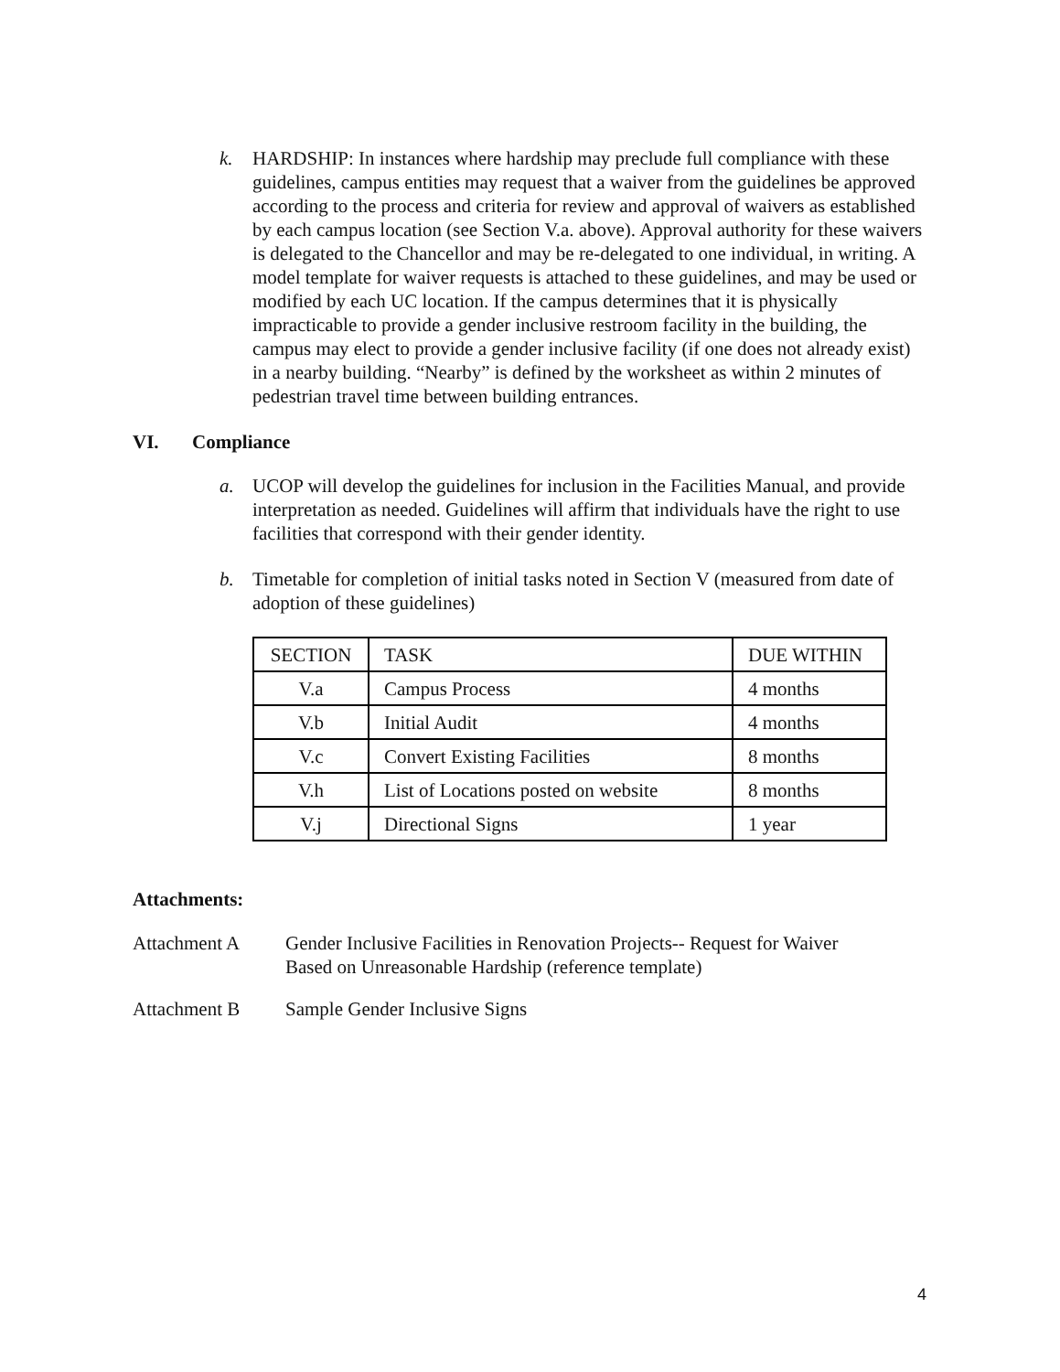k. HARDSHIP: In instances where hardship may preclude full compliance with these guidelines, campus entities may request that a waiver from the guidelines be approved according to the process and criteria for review and approval of waivers as established by each campus location (see Section V.a. above). Approval authority for these waivers is delegated to the Chancellor and may be re-delegated to one individual, in writing. A model template for waiver requests is attached to these guidelines, and may be used or modified by each UC location. If the campus determines that it is physically impracticable to provide a gender inclusive restroom facility in the building, the campus may elect to provide a gender inclusive facility (if one does not already exist) in a nearby building. “Nearby” is defined by the worksheet as within 2 minutes of pedestrian travel time between building entrances.
VI. Compliance
a. UCOP will develop the guidelines for inclusion in the Facilities Manual, and provide interpretation as needed. Guidelines will affirm that individuals have the right to use facilities that correspond with their gender identity.
b. Timetable for completion of initial tasks noted in Section V (measured from date of adoption of these guidelines)
| SECTION | TASK | DUE WITHIN |
| V.a | Campus Process | 4 months |
| V.b | Initial Audit | 4 months |
| V.c | Convert Existing Facilities | 8 months |
| V.h | List of Locations posted on website | 8 months |
| V.j | Directional Signs | 1 year |
Attachments:
Attachment A Gender Inclusive Facilities in Renovation Projects-- Request for Waiver
Based on Unreasonable Hardship (reference template)
Attachment B Sample Gender Inclusive Signs
4